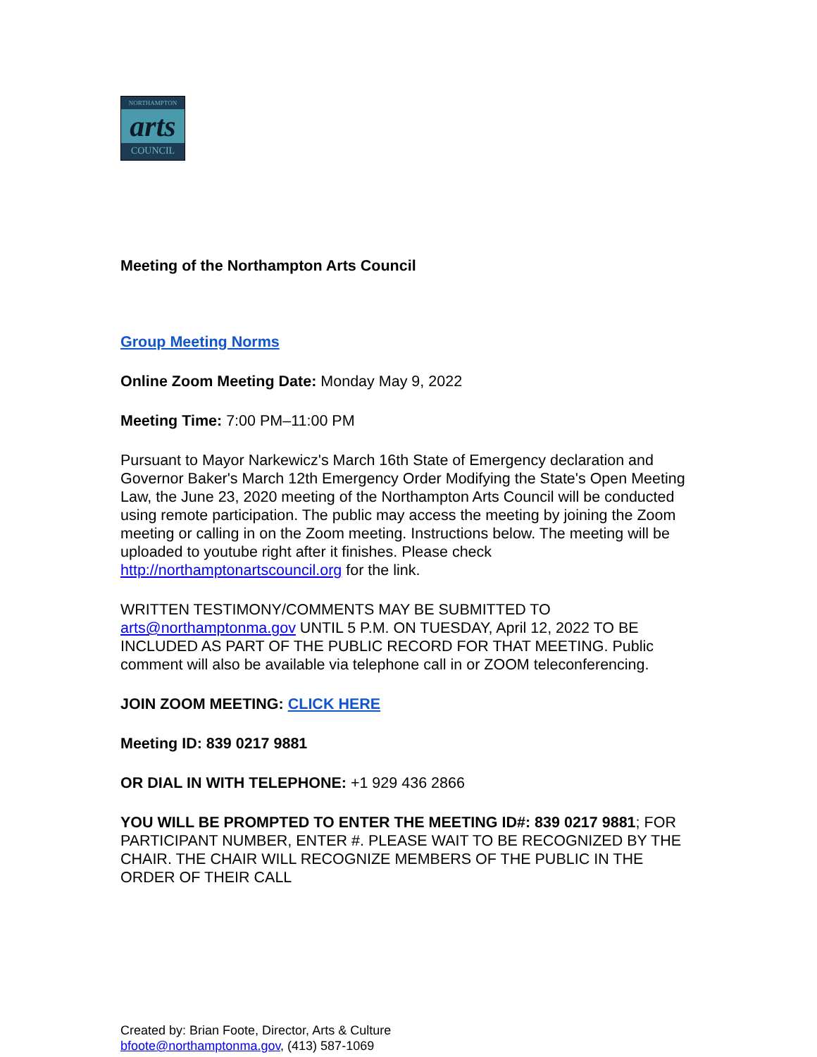NORTHAMPTON
arts
COUNCIL
Meeting of the Northampton Arts Council
Group Meeting Norms
Online Zoom Meeting Date: Monday May 9, 2022
Meeting Time: 7:00 PM–11:00 PM
Pursuant to Mayor Narkewicz's March 16th State of Emergency declaration and Governor Baker's March 12th Emergency Order Modifying the State's Open Meeting Law, the June 23, 2020 meeting of the Northampton Arts Council will be conducted using remote participation. The public may access the meeting by joining the Zoom meeting or calling in on the Zoom meeting. Instructions below. The meeting will be uploaded to youtube right after it finishes. Please check http://northamptonartscouncil.org for the link.
WRITTEN TESTIMONY/COMMENTS MAY BE SUBMITTED TO arts@northamptonma.gov UNTIL 5 P.M. ON TUESDAY, April 12, 2022 TO BE INCLUDED AS PART OF THE PUBLIC RECORD FOR THAT MEETING. Public comment will also be available via telephone call in or ZOOM teleconferencing.
JOIN ZOOM MEETING: CLICK HERE
Meeting ID: 839 0217 9881
OR DIAL IN WITH TELEPHONE: +1 929 436 2866
YOU WILL BE PROMPTED TO ENTER THE MEETING ID#: 839 0217 9881; FOR PARTICIPANT NUMBER, ENTER #. PLEASE WAIT TO BE RECOGNIZED BY THE CHAIR. THE CHAIR WILL RECOGNIZE MEMBERS OF THE PUBLIC IN THE ORDER OF THEIR CALL
Created by: Brian Foote, Director, Arts & Culture
bfoote@northamptonma.gov, (413) 587-1069